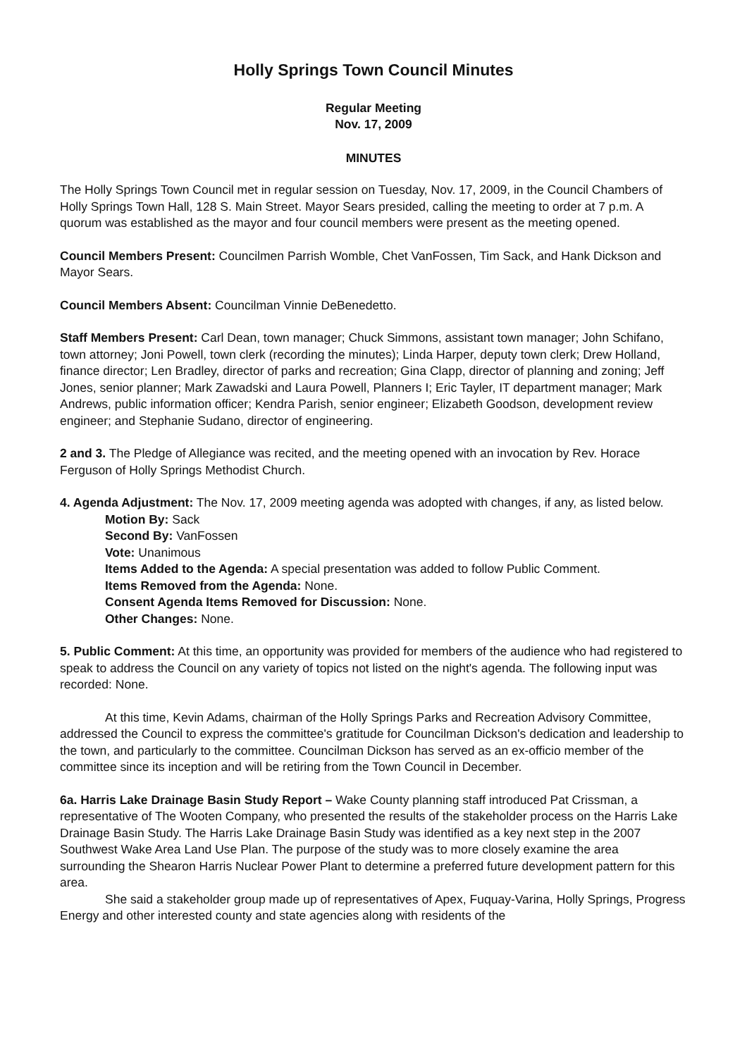Holly Springs Town Council Minutes
Regular Meeting
Nov. 17, 2009
MINUTES
The Holly Springs Town Council met in regular session on Tuesday, Nov. 17, 2009, in the Council Chambers of Holly Springs Town Hall, 128 S. Main Street. Mayor Sears presided, calling the meeting to order at 7 p.m. A quorum was established as the mayor and four council members were present as the meeting opened.
Council Members Present: Councilmen Parrish Womble, Chet VanFossen, Tim Sack, and Hank Dickson and Mayor Sears.
Council Members Absent: Councilman Vinnie DeBenedetto.
Staff Members Present: Carl Dean, town manager; Chuck Simmons, assistant town manager; John Schifano, town attorney; Joni Powell, town clerk (recording the minutes); Linda Harper, deputy town clerk; Drew Holland, finance director; Len Bradley, director of parks and recreation; Gina Clapp, director of planning and zoning; Jeff Jones, senior planner; Mark Zawadski and Laura Powell, Planners I; Eric Tayler, IT department manager; Mark Andrews, public information officer; Kendra Parish, senior engineer; Elizabeth Goodson, development review engineer; and Stephanie Sudano, director of engineering.
2 and 3. The Pledge of Allegiance was recited, and the meeting opened with an invocation by Rev. Horace Ferguson of Holly Springs Methodist Church.
4. Agenda Adjustment: The Nov. 17, 2009 meeting agenda was adopted with changes, if any, as listed below.
Motion By: Sack
Second By: VanFossen
Vote: Unanimous
Items Added to the Agenda: A special presentation was added to follow Public Comment.
Items Removed from the Agenda: None.
Consent Agenda Items Removed for Discussion: None.
Other Changes: None.
5. Public Comment: At this time, an opportunity was provided for members of the audience who had registered to speak to address the Council on any variety of topics not listed on the night's agenda. The following input was recorded: None.
At this time, Kevin Adams, chairman of the Holly Springs Parks and Recreation Advisory Committee, addressed the Council to express the committee's gratitude for Councilman Dickson's dedication and leadership to the town, and particularly to the committee. Councilman Dickson has served as an ex-officio member of the committee since its inception and will be retiring from the Town Council in December.
6a. Harris Lake Drainage Basin Study Report – Wake County planning staff introduced Pat Crissman, a representative of The Wooten Company, who presented the results of the stakeholder process on the Harris Lake Drainage Basin Study. The Harris Lake Drainage Basin Study was identified as a key next step in the 2007 Southwest Wake Area Land Use Plan. The purpose of the study was to more closely examine the area surrounding the Shearon Harris Nuclear Power Plant to determine a preferred future development pattern for this area.
She said a stakeholder group made up of representatives of Apex, Fuquay-Varina, Holly Springs, Progress Energy and other interested county and state agencies along with residents of the